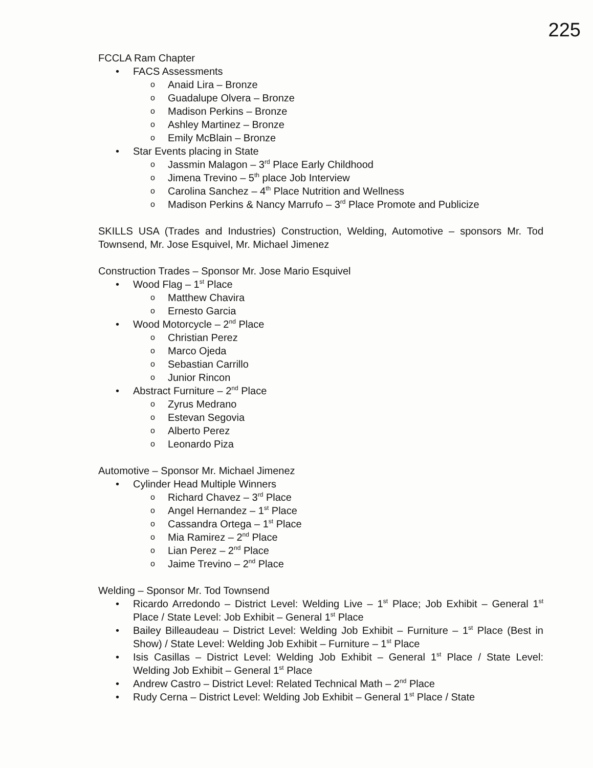225
FCCLA Ram Chapter
• FACS Assessments
o Anaid Lira – Bronze
o Guadalupe Olvera – Bronze
o Madison Perkins – Bronze
o Ashley Martinez – Bronze
o Emily McBlain – Bronze
• Star Events placing in State
o Jassmin Malagon – 3<sup>rd</sup> Place Early Childhood
o Jimena Trevino – 5<sup>th</sup> place Job Interview
o Carolina Sanchez – 4<sup>th</sup> Place Nutrition and Wellness
o Madison Perkins & Nancy Marrufo – 3<sup>rd</sup> Place Promote and Publicize
SKILLS USA (Trades and Industries) Construction, Welding, Automotive – sponsors Mr. Tod Townsend, Mr. Jose Esquivel, Mr. Michael Jimenez
Construction Trades – Sponsor Mr. Jose Mario Esquivel
• Wood Flag – 1<sup>st</sup> Place
o Matthew Chavira
o Ernesto Garcia
• Wood Motorcycle – 2<sup>nd</sup> Place
o Christian Perez
o Marco Ojeda
o Sebastian Carrillo
o Junior Rincon
• Abstract Furniture – 2<sup>nd</sup> Place
o Zyrus Medrano
o Estevan Segovia
o Alberto Perez
o Leonardo Piza
Automotive – Sponsor Mr. Michael Jimenez
• Cylinder Head Multiple Winners
o Richard Chavez – 3<sup>rd</sup> Place
o Angel Hernandez – 1<sup>st</sup> Place
o Cassandra Ortega – 1<sup>st</sup> Place
o Mia Ramirez – 2<sup>nd</sup> Place
o Lian Perez – 2<sup>nd</sup> Place
o Jaime Trevino – 2<sup>nd</sup> Place
Welding – Sponsor Mr. Tod Townsend
• Ricardo Arredondo – District Level: Welding Live – 1<sup>st</sup> Place; Job Exhibit – General 1<sup>st</sup> Place / State Level: Job Exhibit – General 1<sup>st</sup> Place
• Bailey Billeaudeau – District Level: Welding Job Exhibit – Furniture – 1<sup>st</sup> Place (Best in Show) / State Level: Welding Job Exhibit – Furniture – 1<sup>st</sup> Place
• Isis Casillas – District Level: Welding Job Exhibit – General 1<sup>st</sup> Place / State Level: Welding Job Exhibit – General 1<sup>st</sup> Place
• Andrew Castro – District Level: Related Technical Math – 2<sup>nd</sup> Place
• Rudy Cerna – District Level: Welding Job Exhibit – General 1<sup>st</sup> Place / State